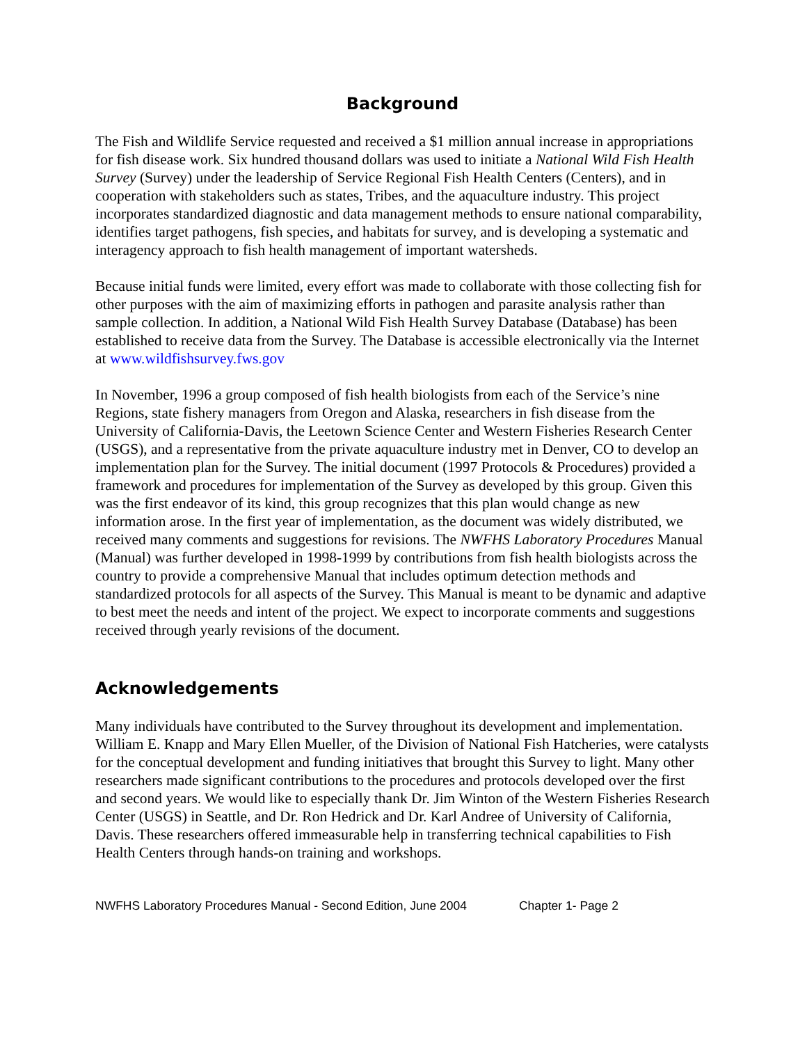Background
The Fish and Wildlife Service requested and received a $1 million annual increase in appropriations for fish disease work. Six hundred thousand dollars was used to initiate a National Wild Fish Health Survey (Survey) under the leadership of Service Regional Fish Health Centers (Centers), and in cooperation with stakeholders such as states, Tribes, and the aquaculture industry. This project incorporates standardized diagnostic and data management methods to ensure national comparability, identifies target pathogens, fish species, and habitats for survey, and is developing a systematic and interagency approach to fish health management of important watersheds.
Because initial funds were limited, every effort was made to collaborate with those collecting fish for other purposes with the aim of maximizing efforts in pathogen and parasite analysis rather than sample collection. In addition, a National Wild Fish Health Survey Database (Database) has been established to receive data from the Survey. The Database is accessible electronically via the Internet at www.wildfishsurvey.fws.gov
In November, 1996 a group composed of fish health biologists from each of the Service’s nine Regions, state fishery managers from Oregon and Alaska, researchers in fish disease from the University of California-Davis, the Leetown Science Center and Western Fisheries Research Center (USGS), and a representative from the private aquaculture industry met in Denver, CO to develop an implementation plan for the Survey. The initial document (1997 Protocols & Procedures) provided a framework and procedures for implementation of the Survey as developed by this group. Given this was the first endeavor of its kind, this group recognizes that this plan would change as new information arose. In the first year of implementation, as the document was widely distributed, we received many comments and suggestions for revisions. The NWFHS Laboratory Procedures Manual (Manual) was further developed in 1998-1999 by contributions from fish health biologists across the country to provide a comprehensive Manual that includes optimum detection methods and standardized protocols for all aspects of the Survey. This Manual is meant to be dynamic and adaptive to best meet the needs and intent of the project. We expect to incorporate comments and suggestions received through yearly revisions of the document.
Acknowledgements
Many individuals have contributed to the Survey throughout its development and implementation. William E. Knapp and Mary Ellen Mueller, of the Division of National Fish Hatcheries, were catalysts for the conceptual development and funding initiatives that brought this Survey to light. Many other researchers made significant contributions to the procedures and protocols developed over the first and second years. We would like to especially thank Dr. Jim Winton of the Western Fisheries Research Center (USGS) in Seattle, and Dr. Ron Hedrick and Dr. Karl Andree of University of California, Davis. These researchers offered immeasurable help in transferring technical capabilities to Fish Health Centers through hands-on training and workshops.
NWFHS Laboratory Procedures Manual - Second Edition, June 2004 Chapter 1- Page 2